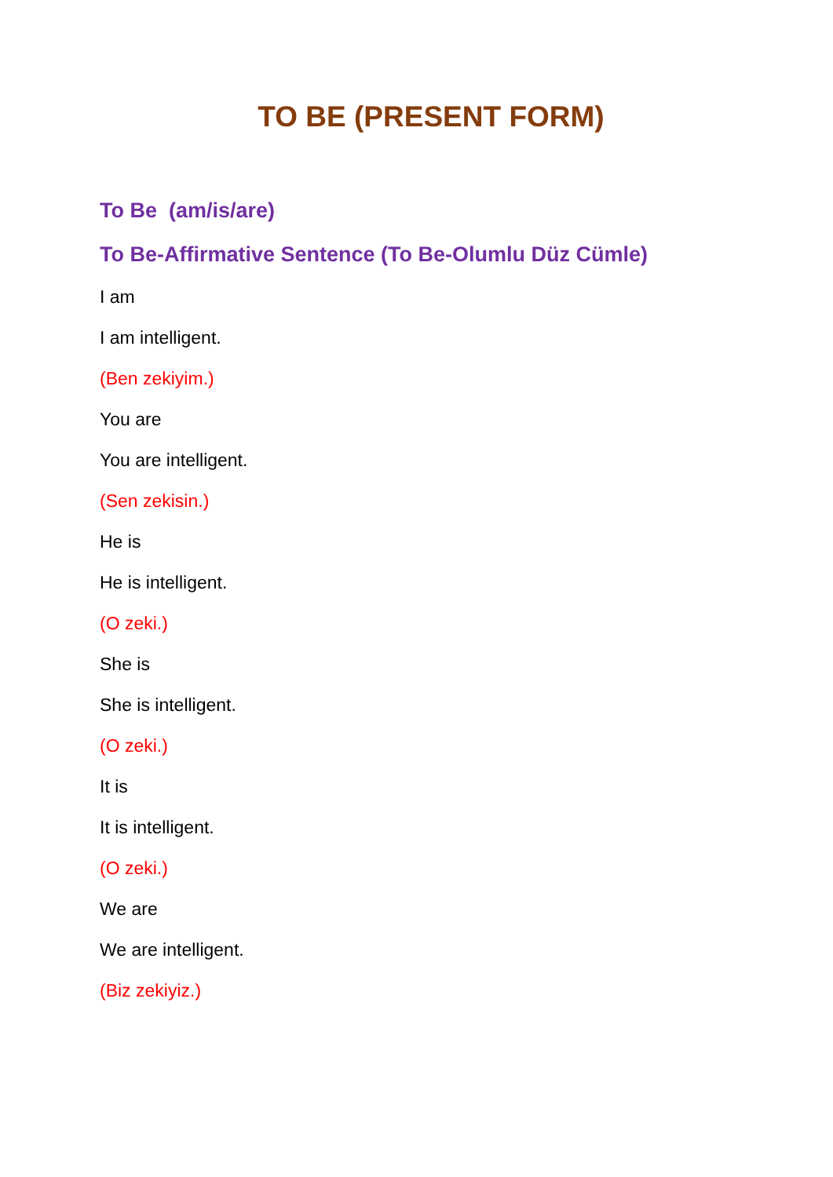TO BE (PRESENT FORM)
To Be (am/is/are)
To Be-Affirmative Sentence (To Be-Olumlu Düz Cümle)
I am
I am intelligent.
(Ben zekiyim.)
You are
You are intelligent.
(Sen zekisin.)
He is
He is intelligent.
(O zeki.)
She is
She is intelligent.
(O zeki.)
It is
It is intelligent.
(O zeki.)
We are
We are intelligent.
(Biz zekiyiz.)